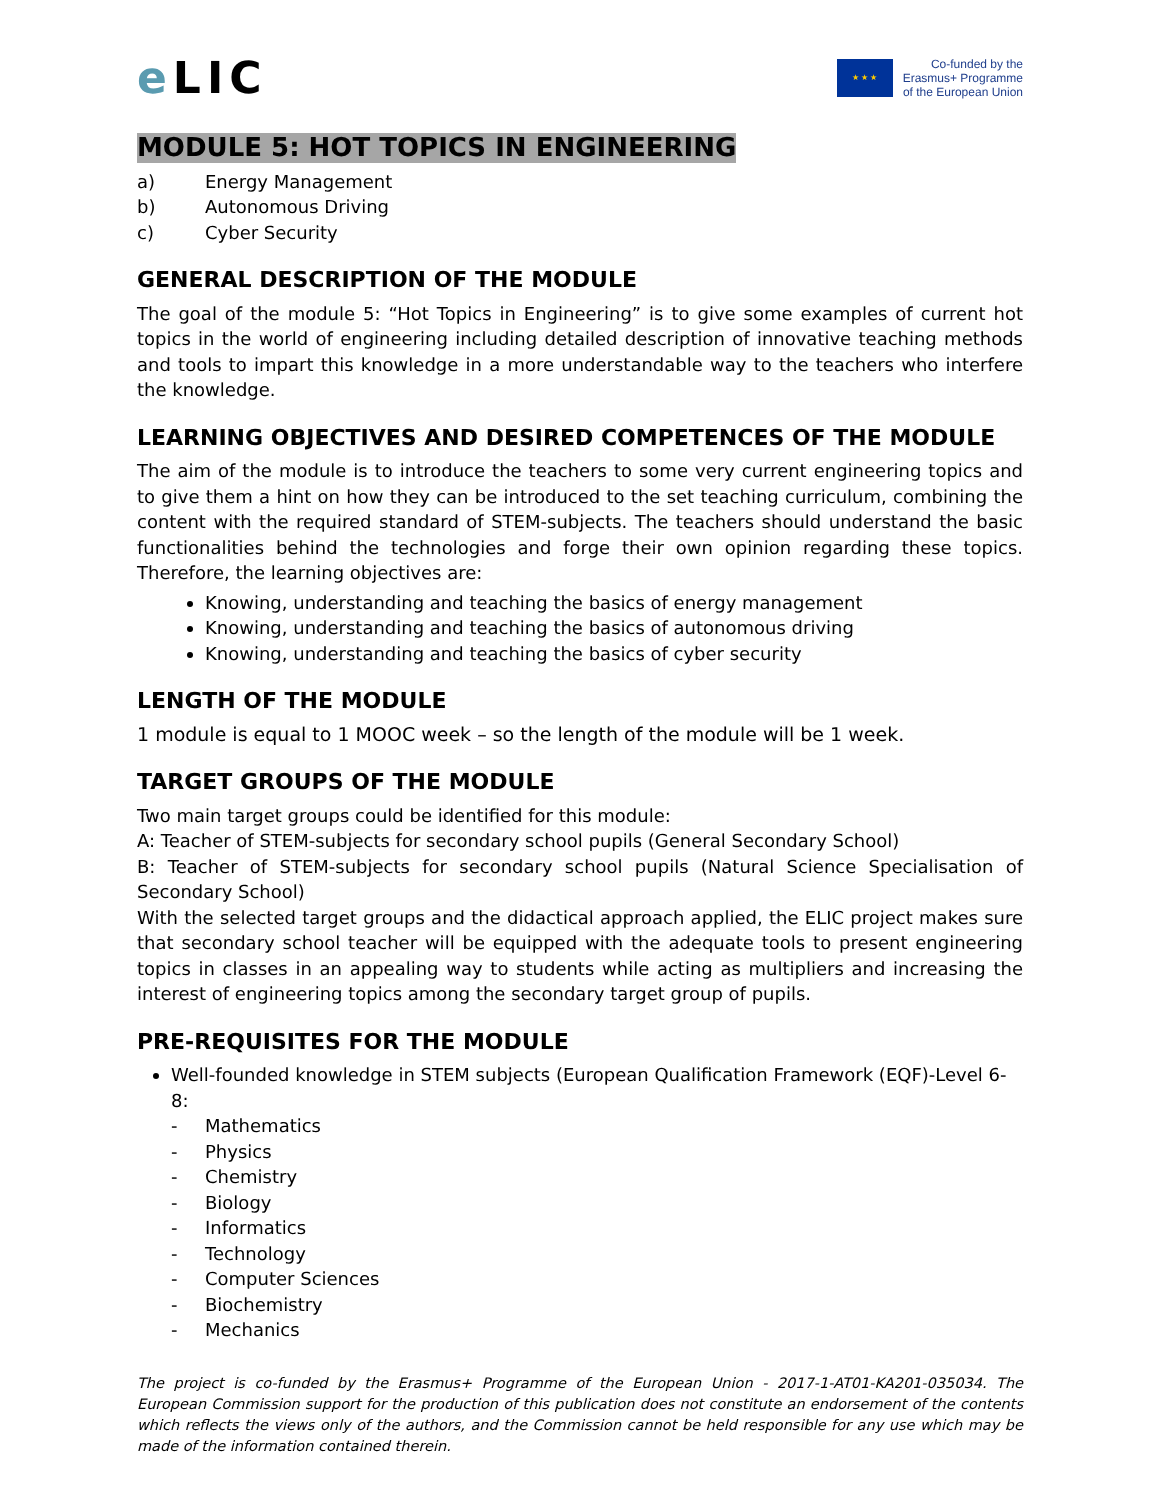e LIC
★ ★ ★
Co-funded by the
Erasmus+ Programme
of the European Union
MODULE 5: HOT TOPICS IN ENGINEERING
a) Energy Management
b) Autonomous Driving
c) Cyber Security
GENERAL DESCRIPTION OF THE MODULE
The goal of the module 5: “Hot Topics in Engineering” is to give some examples of current hot topics in the world of engineering including detailed description of innovative teaching methods and tools to impart this knowledge in a more understandable way to the teachers who interfere the knowledge.
LEARNING OBJECTIVES AND DESIRED COMPETENCES OF THE MODULE
The aim of the module is to introduce the teachers to some very current engineering topics and to give them a hint on how they can be introduced to the set teaching curriculum, combining the content with the required standard of STEM-subjects. The teachers should understand the basic functionalities behind the technologies and forge their own opinion regarding these topics. Therefore, the learning objectives are:
Knowing, understanding and teaching the basics of energy management
Knowing, understanding and teaching the basics of autonomous driving
Knowing, understanding and teaching the basics of cyber security
LENGTH OF THE MODULE
1 module is equal to 1 MOOC week – so the length of the module will be 1 week.
TARGET GROUPS OF THE MODULE
Two main target groups could be identified for this module:
A: Teacher of STEM-subjects for secondary school pupils (General Secondary School)
B: Teacher of STEM-subjects for secondary school pupils (Natural Science Specialisation of Secondary School)
With the selected target groups and the didactical approach applied, the ELIC project makes sure that secondary school teacher will be equipped with the adequate tools to present engineering topics in classes in an appealing way to students while acting as multipliers and increasing the interest of engineering topics among the secondary target group of pupils.
PRE-REQUISITES FOR THE MODULE
Well-founded knowledge in STEM subjects (European Qualification Framework (EQF)-Level 6-8:
- Mathematics
- Physics
- Chemistry
- Biology
- Informatics
- Technology
- Computer Sciences
- Biochemistry
- Mechanics
The project is co-funded by the Erasmus+ Programme of the European Union - 2017-1-AT01-KA201-035034. The European Commission support for the production of this publication does not constitute an endorsement of the contents which reflects the views only of the authors, and the Commission cannot be held responsible for any use which may be made of the information contained therein.